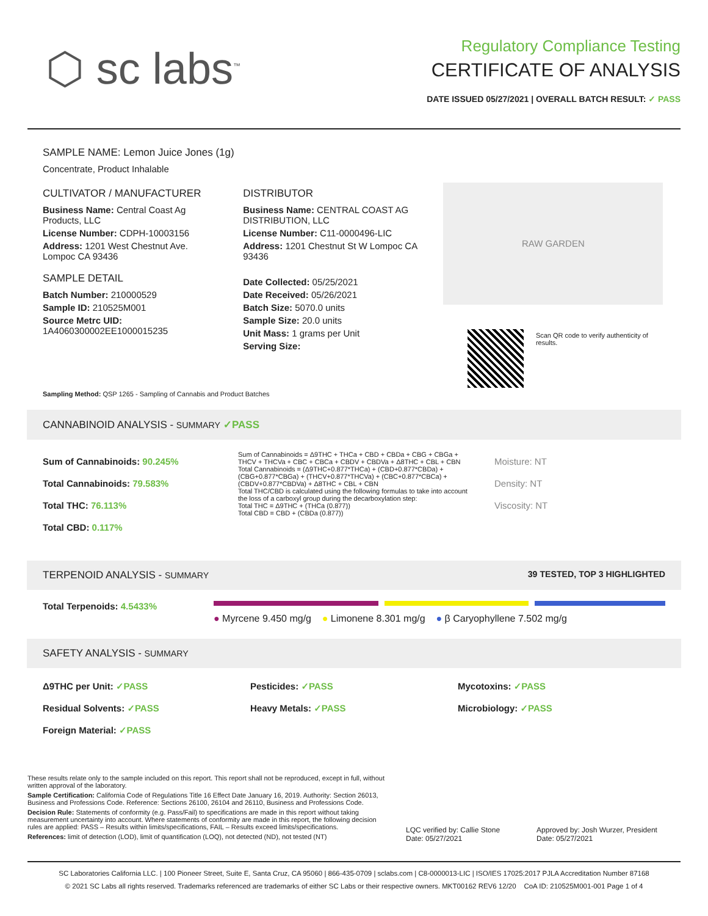⬡ sc labs<sup>™</sup>
Regulatory Compliance Testing
CERTIFICATE OF ANALYSIS
DATE ISSUED 05/27/2021 | OVERALL BATCH RESULT: ✓ PASS
SAMPLE NAME: Lemon Juice Jones (1g)
Concentrate, Product Inhalable
CULTIVATOR / MANUFACTURER
Business Name: Central Coast Ag Products, LLC
License Number: CDPH-10003156
Address: 1201 West Chestnut Ave. Lompoc CA 93436
SAMPLE DETAIL
Batch Number: 210000529
Sample ID: 210525M001
Source Metrc UID: 1A4060300002EE1000015235
DISTRIBUTOR
Business Name: CENTRAL COAST AG DISTRIBUTION, LLC
License Number: C11-0000496-LIC
Address: 1201 Chestnut St W Lompoc CA 93436
Date Collected: 05/25/2021
Date Received: 05/26/2021
Batch Size: 5070.0 units
Sample Size: 20.0 units
Unit Mass: 1 grams per Unit
Serving Size:
RAW GARDEN
Scan QR code to verify authenticity of results.
Sampling Method: QSP 1265 - Sampling of Cannabis and Product Batches
CANNABINOID ANALYSIS - SUMMARY ✓PASS
Sum of Cannabinoids: 90.245%
Total Cannabinoids: 79.583%
Total THC: 76.113%
Total CBD: 0.117%
Sum of Cannabinoids = Δ9THC + THCa + CBD + CBDa + CBG + CBGa + THCV + THCVa + CBC + CBCa + CBDV + CBDVa + Δ8THC + CBL + CBN
Total Cannabinoids = (Δ9THC+0.877*THCa) + (CBD+0.877*CBDa) + (CBG+0.877*CBGa) + (THCV+0.877*THCVa) + (CBC+0.877*CBCa) + (CBDV+0.877*CBDVa) + Δ8THC + CBL + CBN
Total THC/CBD is calculated using the following formulas to take into account the loss of a carboxyl group during the decarboxylation step:
Total THC = Δ9THC + (THCa (0.877))
Total CBD = CBD + (CBDa (0.877))
Moisture: NT
Density: NT
Viscosity: NT
TERPENOID ANALYSIS - SUMMARY 39 TESTED, TOP 3 HIGHLIGHTED
Total Terpenoids: 4.5433%
● Myrcene 9.450 mg/g ● Limonene 8.301 mg/g ● β Caryophyllene 7.502 mg/g
SAFETY ANALYSIS - SUMMARY
Δ9THC per Unit: ✓PASS Pesticides: ✓PASS Mycotoxins: ✓PASS Residual Solvents: ✓PASS Heavy Metals: ✓PASS Microbiology: ✓PASS Foreign Material: ✓PASS
These results relate only to the sample included on this report. This report shall not be reproduced, except in full, without written approval of the laboratory.
Sample Certification: California Code of Regulations Title 16 Effect Date January 16, 2019. Authority: Section 26013, Business and Professions Code. Reference: Sections 26100, 26104 and 26110, Business and Professions Code.
Decision Rule: Statements of conformity (e.g. Pass/Fail) to specifications are made in this report without taking measurement uncertainty into account. Where statements of conformity are made in this report, the following decision rules are applied: PASS – Results within limits/specifications, FAIL – Results exceed limits/specifications.
References: limit of detection (LOD), limit of quantification (LOQ), not detected (ND), not tested (NT)
LQC verified by: Callie Stone
Date: 05/27/2021
Approved by: Josh Wurzer, President
Date: 05/27/2021
SC Laboratories California LLC. | 100 Pioneer Street, Suite E, Santa Cruz, CA 95060 | 866-435-0709 | sclabs.com | C8-0000013-LIC | ISO/IES 17025:2017 PJLA Accreditation Number 87168
© 2021 SC Labs all rights reserved. Trademarks referenced are trademarks of either SC Labs or their respective owners. MKT00162 REV6 12/20 CoA ID: 210525M001-001 Page 1 of 4